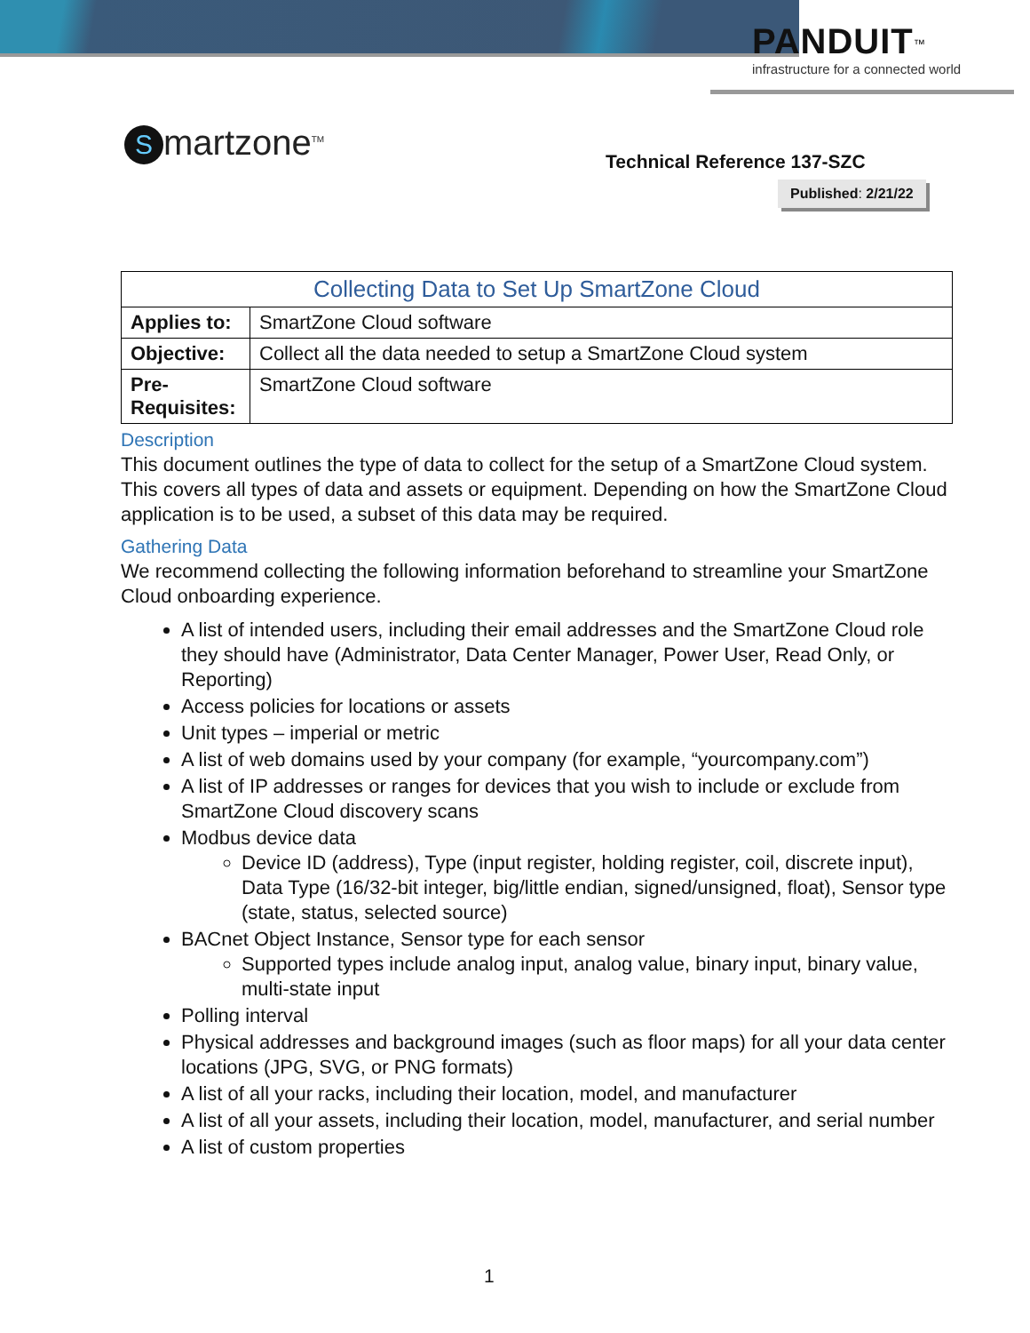PANDUIT<sup>™</sup>
infrastructure for a connected world
Smartzone<sup>TM</sup> Technical Reference 137-SZC
Published: 2/21/22
| Collecting Data to Set Up SmartZone Cloud | |
| --- | --- |
| Applies to: | SmartZone Cloud software |
| Objective: | Collect all the data needed to setup a SmartZone Cloud system |
| Pre- Requisites: | SmartZone Cloud software |
Description
This document outlines the type of data to collect for the setup of a SmartZone Cloud system. This covers all types of data and assets or equipment. Depending on how the SmartZone Cloud application is to be used, a subset of this data may be required.
Gathering Data
We recommend collecting the following information beforehand to streamline your SmartZone Cloud onboarding experience.
A list of intended users, including their email addresses and the SmartZone Cloud role they should have (Administrator, Data Center Manager, Power User, Read Only, or Reporting)
Access policies for locations or assets
Unit types – imperial or metric
A list of web domains used by your company (for example, “yourcompany.com”)
A list of IP addresses or ranges for devices that you wish to include or exclude from SmartZone Cloud discovery scans
Modbus device data
Device ID (address), Type (input register, holding register, coil, discrete input), Data Type (16/32-bit integer, big/little endian, signed/unsigned, float), Sensor type (state, status, selected source)
BACnet Object Instance, Sensor type for each sensor
Supported types include analog input, analog value, binary input, binary value, multi-state input
Polling interval
Physical addresses and background images (such as floor maps) for all your data center locations (JPG, SVG, or PNG formats)
A list of all your racks, including their location, model, and manufacturer
A list of all your assets, including their location, model, manufacturer, and serial number
A list of custom properties
1